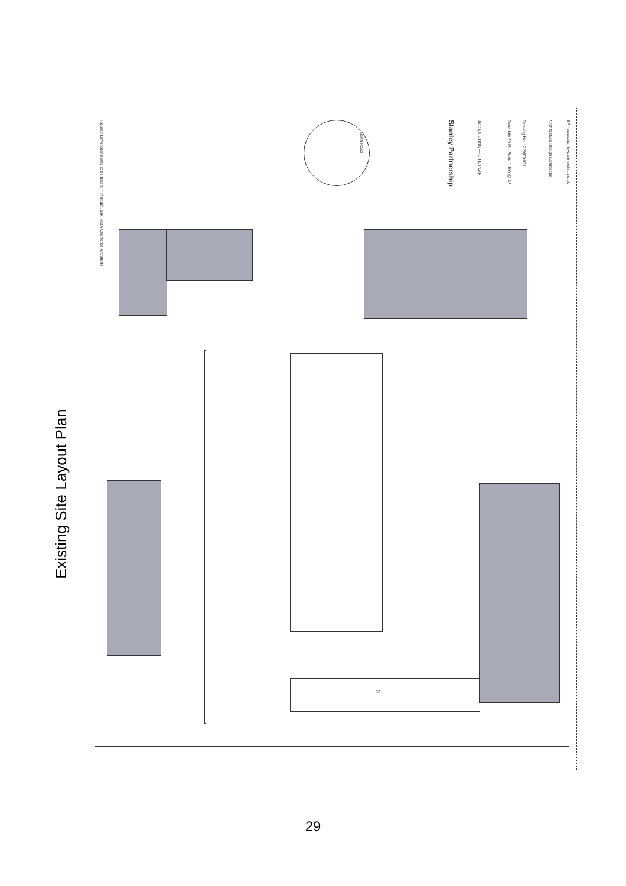Existing Site Layout Plan
Figured Dimensions only to be taken. If in doubt, ask. RIBA Chartered Architects
North Road
Stanley Partnership Job: EXISTING — SITE PLAN Date July 2013 · Scale 1:100 @ A3 Drawing No. 1228|EX001 Architecture Design Landscape SP · www.stanleypartnership.co.uk
63
29